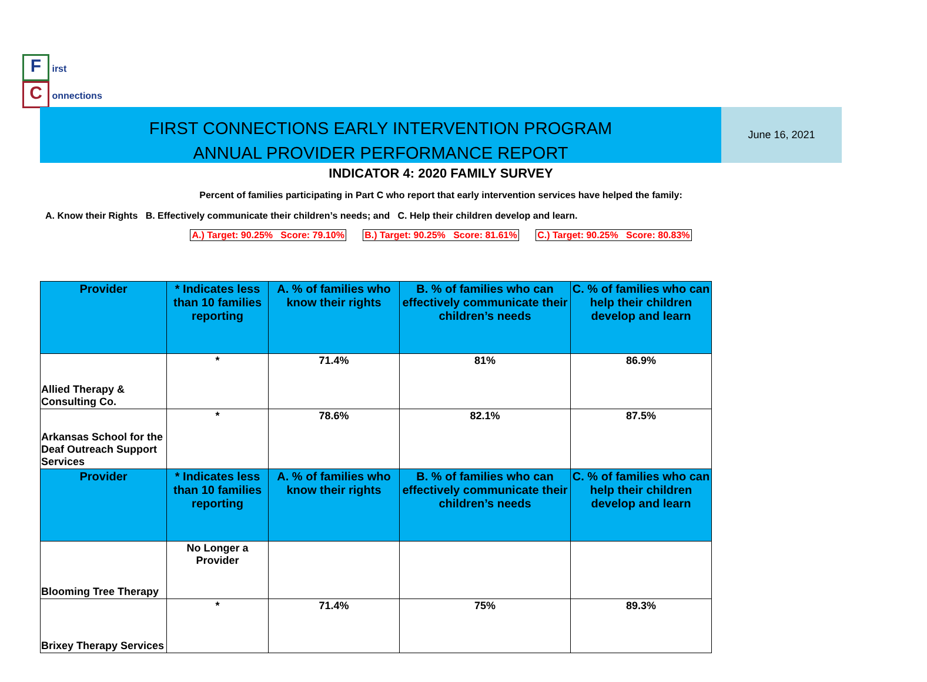F irst
C onnections
FIRST CONNECTIONS EARLY INTERVENTION PROGRAM
ANNUAL PROVIDER PERFORMANCE REPORT
June 16, 2021
INDICATOR 4: 2020 FAMILY SURVEY
Percent of families participating in Part C who report that early intervention services have helped the family:
A. Know their Rights B. Effectively communicate their children’s needs; and C. Help their children develop and learn.
A.) Target: 90.25% Score: 79.10% B.) Target: 90.25% Score: 81.61% C.) Target: 90.25% Score: 80.83%
| Provider | * Indicates less than 10 families reporting | A. % of families who know their rights | B. % of families who can effectively communicate their children’s needs | C. % of families who can help their children develop and learn |
| --- | --- | --- | --- | --- |
| Allied Therapy & Consulting Co. | * | 71.4% | 81% | 86.9% |
| Arkansas School for the Deaf Outreach Support Services | * | 78.6% | 82.1% | 87.5% |
| Provider | * Indicates less than 10 families reporting | A. % of families who know their rights | B. % of families who can effectively communicate their children’s needs | C. % of families who can help their children develop and learn |
| Blooming Tree Therapy | No Longer a Provider | | | |
| Brixey Therapy Services | * | 71.4% | 75% | 89.3% |